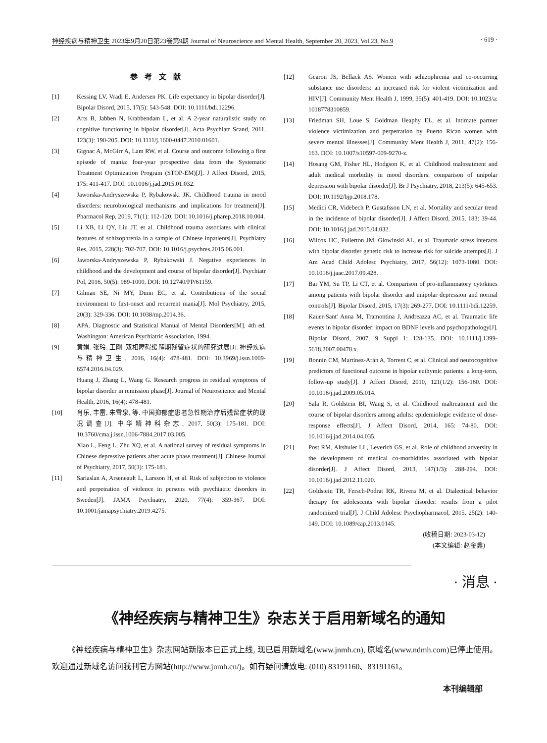神经疾病与精神卫生 2023年9月20日第23卷第9期 Journal of Neuroscience and Mental Health, September 20, 2023, Vol.23, No.9 · 619 ·
参考文献
[1] Kessing LV, Vradi E, Andersen PK. Life expectancy in bipolar disorder[J]. Bipolar Disord, 2015, 17(5): 543-548. DOI: 10.1111/bdi.12296.
[2] Arts B, Jabben N, Krabbendam L, et al. A 2-year naturalistic study on cognitive functioning in bipolar disorder[J]. Acta Psychiatr Scand, 2011, 123(3): 190-205. DOI: 10.1111/j.1600-0447.2010.01601.
[3] Gignac A, McGirr A, Lam RW, et al. Course and outcome following a first episode of mania: four-year prospective data from the Systematic Treatment Optimization Program (STOP-EM)[J]. J Affect Disord, 2015, 175: 411-417. DOI: 10.1016/j.jad.2015.01.032.
[4] Jaworska-Andryszewska P, Rybakowski JK. Childhood trauma in mood disorders: neurobiological mechanisms and implications for treatment[J]. Pharmacol Rep, 2019, 71(1): 112-120. DOI: 10.1016/j.pharep.2018.10.004.
[5] Li XB, Li QY, Liu JT, et al. Childhood trauma associates with clinical features of schizophrenia in a sample of Chinese inpatients[J]. Psychiatry Res, 2015, 228(3): 702-707. DOI: 10.1016/j.psychres.2015.06.001.
[6] Jaworska-Andryszewska P, Rybakowski J. Negative experiences in childhood and the development and course of bipolar disorder[J]. Psychiatr Pol, 2016, 50(5): 989-1000. DOI: 10.12740/PP/61159.
[7] Gilman SE, Ni MY, Dunn EC, et al. Contributions of the social environment to first-onset and recurrent mania[J]. Mol Psychiatry, 2015, 20(3): 329-336. DOI: 10.1038/mp.2014.36.
[8] APA. Diagnostic and Statistical Manual of Mental Disorders[M]. 4th ed. Washington: American Psychiatric Association, 1994.
[9] 黄娟, 张玲, 王刚. 双相障碍缓解期残留症状的研究进展[J]. 神经疾病与精神卫生, 2016, 16(4): 478-481. DOI: 10.3969/j.issn.1009-6574.2016.04.029.
Huang J, Zhang L, Wang G. Research progress in residual symptoms of bipolar disorder in remission phase[J]. Journal of Neuroscience and Mental Health, 2016, 16(4): 478-481.
[10] 肖乐, 丰雷, 朱雪泉, 等. 中国抑郁症患者急性期治疗后残留症状的现况调查[J]. 中华精神科杂志, 2017, 50(3): 175-181. DOI: 10.3760/cma.j.issn.1006-7884.2017.03.005.
Xiao L, Feng L, Zhu XQ, et al. A national survey of residual symptoms in Chinese depressive patients after acute phase treatment[J]. Chinese Journal of Psychiatry, 2017, 50(3): 175-181.
[11] Sariaslan A, Arseneault L, Larsson H, et al. Risk of subjection to violence and perpetration of violence in persons with psychiatric disorders in Sweden[J]. JAMA Psychiatry, 2020, 77(4): 359-367. DOI: 10.1001/jamapsychiatry.2019.4275.
[12] Gearon JS, Bellack AS. Women with schizophrenia and co-occurring substance use disorders: an increased risk for violent victimization and HIV[J]. Community Ment Health J, 1999, 35(5): 401-419. DOI: 10.1023/a: 1018778310859.
[13] Friedman SH, Loue S, Goldman Heaphy EL, et al. Intimate partner violence victimization and perpetration by Puerto Rican women with severe mental illnesses[J]. Community Ment Health J, 2011, 47(2): 156-163. DOI: 10.1007/s10597-009-9270-z.
[14] Hosang GM, Fisher HL, Hodgson K, et al. Childhood maltreatment and adult medical morbidity in mood disorders: comparison of unipolar depression with bipolar disorder[J]. Br J Psychiatry, 2018, 213(5): 645-653. DOI: 10.1192/bjp.2018.178.
[15] Medici CR, Videbech P, Gustafsson LN, et al. Mortality and secular trend in the incidence of bipolar disorder[J]. J Affect Disord, 2015, 183: 39-44. DOI: 10.1016/j.jad.2015.04.032.
[16] Wilcox HC, Fullerton JM, Glowinski AL, et al. Traumatic stress interacts with bipolar disorder genetic risk to increase risk for suicide attempts[J]. J Am Acad Child Adolesc Psychiatry, 2017, 56(12): 1073-1080. DOI: 10.1016/j.jaac.2017.09.428.
[17] Bai YM, Su TP, Li CT, et al. Comparison of pro-inflammatory cytokines among patients with bipolar disorder and unipolar depression and normal controls[J]. Bipolar Disord, 2015, 17(3): 269-277. DOI: 10.1111/bdi.12259.
[18] Kauer-Sant' Anna M, Tramontina J, Andreazza AC, et al. Traumatic life events in bipolar disorder: impact on BDNF levels and psychopathology[J]. Bipolar Disord, 2007, 9 Suppl 1: 128-135. DOI: 10.1111/j.1399-5618.2007.00478.x.
[19] Bonnín CM, Martínez-Arán A, Torrent C, et al. Clinical and neurocognitive predictors of functional outcome in bipolar euthymic patients: a long-term, follow-up study[J]. J Affect Disord, 2010, 121(1/2): 156-160. DOI: 10.1016/j.jad.2009.05.014.
[20] Sala R, Goldstein BI, Wang S, et al. Childhood maltreatment and the course of bipolar disorders among adults: epidemiologic evidence of dose-response effects[J]. J Affect Disord, 2014, 165: 74-80. DOI: 10.1016/j.jad.2014.04.035.
[21] Post RM, Altshuler LL, Leverich GS, et al. Role of childhood adversity in the development of medical co-morbidities associated with bipolar disorder[J]. J Affect Disord, 2013, 147(1/3): 288-294. DOI: 10.1016/j.jad.2012.11.020.
[22] Goldstein TR, Fersch-Podrat RK, Rivera M, et al. Dialectical behavior therapy for adolescents with bipolar disorder: results from a pilot randomized trial[J]. J Child Adolesc Psychopharmacol, 2015, 25(2): 140-149. DOI: 10.1089/cap.2013.0145.
(收稿日期: 2023-03-12)
(本文编辑: 赵金鑫)
· 消息 ·
《神经疾病与精神卫生》杂志关于启用新域名的通知
《神经疾病与精神卫生》杂志网站新版本已正式上线, 现已启用新域名(www.jnmh.cn), 原域名(www.ndmh.com)已停止使用。欢迎通过新域名访问我刊官方网站(http://www.jnmh.cn/)。如有疑问请致电: (010) 83191160、83191161。
本刊编辑部